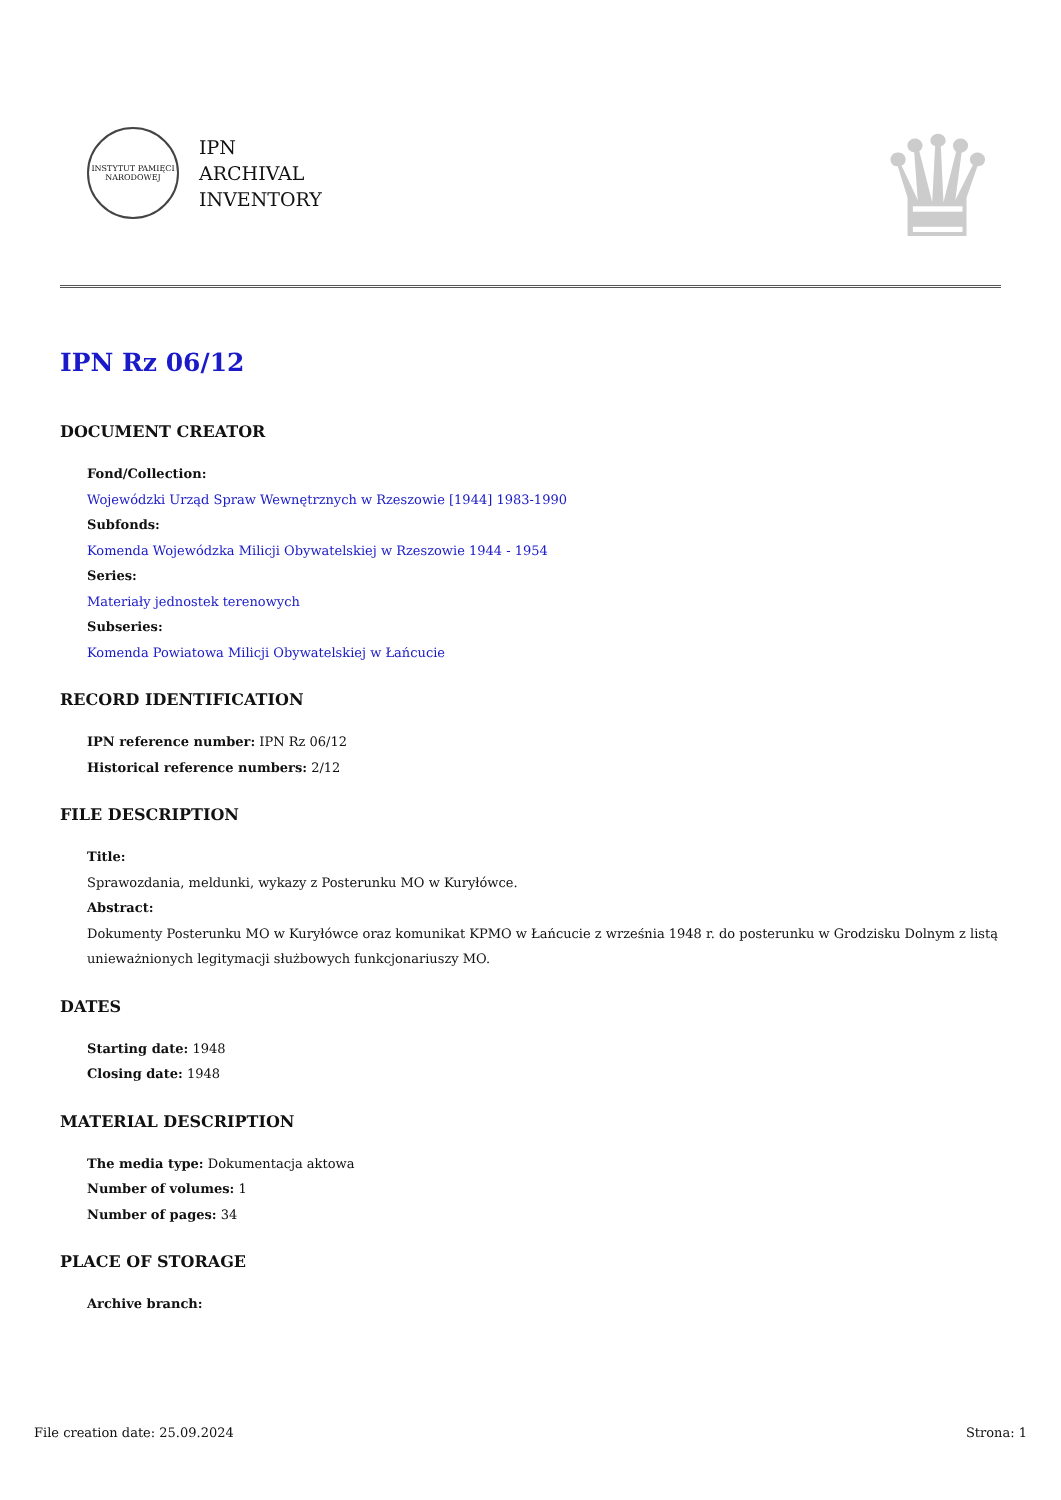INSTYTUT PAMIĘCI NARODOWEJ
IPN
ARCHIVAL
INVENTORY
♛
IPN Rz 06/12
DOCUMENT CREATOR
Fond/Collection:
Wojewódzki Urząd Spraw Wewnętrznych w Rzeszowie [1944] 1983-1990
Subfonds:
Komenda Wojewódzka Milicji Obywatelskiej w Rzeszowie 1944 - 1954
Series:
Materiały jednostek terenowych
Subseries:
Komenda Powiatowa Milicji Obywatelskiej w Łańcucie
RECORD IDENTIFICATION
IPN reference number: IPN Rz 06/12
Historical reference numbers: 2/12
FILE DESCRIPTION
Title:
Sprawozdania, meldunki, wykazy z Posterunku MO w Kuryłówce.
Abstract:
Dokumenty Posterunku MO w Kuryłówce oraz komunikat KPMO w Łańcucie z września 1948 r. do posterunku w Grodzisku Dolnym z listą unieważnionych legitymacji służbowych funkcjonariuszy MO.
DATES
Starting date: 1948
Closing date: 1948
MATERIAL DESCRIPTION
The media type: Dokumentacja aktowa
Number of volumes: 1
Number of pages: 34
PLACE OF STORAGE
Archive branch:
File creation date: 25.09.2024 Strona: 1